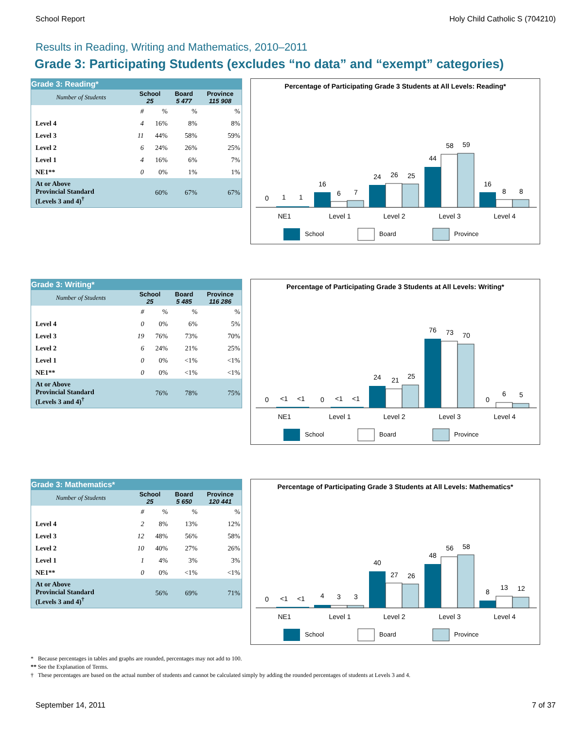School Report Holy Child Catholic S (704210)
Results in Reading, Writing and Mathematics, 2010–2011
Grade 3: Participating Students (excludes “no data” and “exempt” categories)
| Grade 3: Reading* | | | | |
| --- | --- | --- | --- | --- |
| Number of Students | School 25 | | Board 5 477 | Province 115 908 |
| | # | % | % | % |
| Level 4 | 4 | 16% | 8% | 8% |
| Level 3 | 11 | 44% | 58% | 59% |
| Level 2 | 6 | 24% | 26% | 25% |
| Level 1 | 4 | 16% | 6% | 7% |
| NE1** | 0 | 0% | 1% | 1% |
| At or Above Provincial Standard (Levels 3 and 4)<sup>†</sup> | | 60% | 67% | 67% |
Percentage of Participating Grade 3 Students at All Levels: Reading*
0
1
1
16
6
7
24
26
25
44
58
59
16
8
8
NE1
Level 1
Level 2
Level 3
Level 4
School
Board
Province
| Grade 3: Writing* | | | | |
| --- | --- | --- | --- | --- |
| Number of Students | School 25 | | Board 5 485 | Province 116 286 |
| | # | % | % | % |
| Level 4 | 0 | 0% | 6% | 5% |
| Level 3 | 19 | 76% | 73% | 70% |
| Level 2 | 6 | 24% | 21% | 25% |
| Level 1 | 0 | 0% | <1% | <1% |
| NE1** | 0 | 0% | <1% | <1% |
| At or Above Provincial Standard (Levels 3 and 4)<sup>†</sup> | | 76% | 78% | 75% |
Percentage of Participating Grade 3 Students at All Levels: Writing*
0
<1
<1
0
<1
<1
24
21
25
76
73
70
0
6
5
NE1
Level 1
Level 2
Level 3
Level 4
School
Board
Province
| Grade 3: Mathematics* | | | | |
| --- | --- | --- | --- | --- |
| Number of Students | School 25 | | Board 5 650 | Province 120 441 |
| | # | % | % | % |
| Level 4 | 2 | 8% | 13% | 12% |
| Level 3 | 12 | 48% | 56% | 58% |
| Level 2 | 10 | 40% | 27% | 26% |
| Level 1 | 1 | 4% | 3% | 3% |
| NE1** | 0 | 0% | <1% | <1% |
| At or Above Provincial Standard (Levels 3 and 4)<sup>†</sup> | | 56% | 69% | 71% |
Percentage of Participating Grade 3 Students at All Levels: Mathematics*
0
<1
<1
4
3
3
40
27
26
48
56
58
8
13
12
NE1
Level 1
Level 2
Level 3
Level 4
School
Board
Province
* Because percentages in tables and graphs are rounded, percentages may not add to 100.
** See the Explanation of Terms.
† These percentages are based on the actual number of students and cannot be calculated simply by adding the rounded percentages of students at Levels 3 and 4.
September 14, 2011 7 of 37